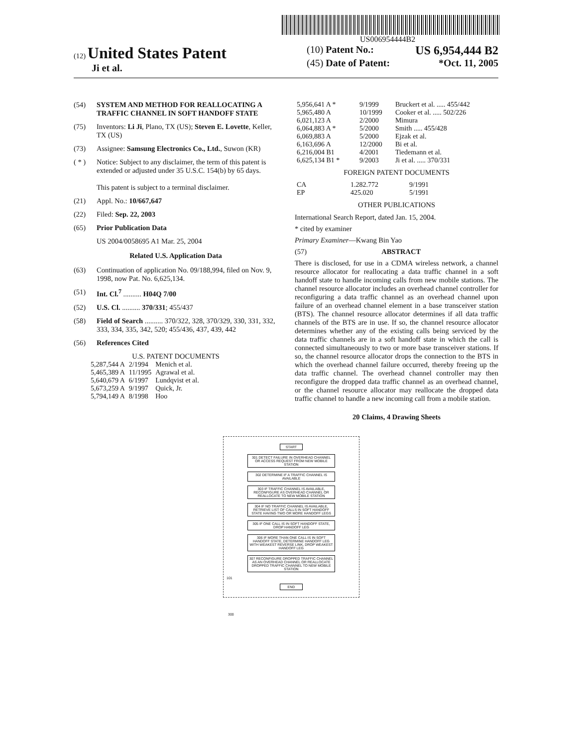US006954444B2
(12) United States Patent
Ji et al.
(10) Patent No.: US 6,954,444 B2
(45) Date of Patent: *Oct. 11, 2005
(54) SYSTEM AND METHOD FOR REALLOCATING A TRAFFIC CHANNEL IN SOFT HANDOFF STATE
(75) Inventors: Li Ji, Plano, TX (US); Steven E. Lovette, Keller, TX (US)
(73) Assignee: Samsung Electronics Co., Ltd., Suwon (KR)
( * ) Notice: Subject to any disclaimer, the term of this patent is extended or adjusted under 35 U.S.C. 154(b) by 65 days.
This patent is subject to a terminal disclaimer.
(21) Appl. No.: 10/667,647
(22) Filed: Sep. 22, 2003
(65) Prior Publication Data
US 2004/0058695 A1 Mar. 25, 2004
Related U.S. Application Data
(63) Continuation of application No. 09/188,994, filed on Nov. 9, 1998, now Pat. No. 6,625,134.
(51) Int. Cl.<sup>7</sup> .......... H04Q 7/00
(52) U.S. Cl. .......... 370/331; 455/437
(58) Field of Search .......... 370/322, 328, 370/329, 330, 331, 332, 333, 334, 335, 342, 520; 455/436, 437, 439, 442
(56) References Cited
U.S. PATENT DOCUMENTS
| 5,287,544 A | 2/1994 | Menich et al. |
| 5,465,389 A | 11/1995 | Agrawal et al. |
| 5,640,679 A | 6/1997 | Lundqvist et al. |
| 5,673,259 A | 9/1997 | Quick, Jr. |
| 5,794,149 A | 8/1998 | Hoo |
| 5,956,641 A * | 9/1999 | Bruckert et al. ..... 455/442 |
| 5,965,480 A | 10/1999 | Cooker et al. ..... 502/226 |
| 6,021,123 A | 2/2000 | Mimura |
| 6,064,883 A * | 5/2000 | Smith ..... 455/428 |
| 6,069,883 A | 5/2000 | Ejzak et al. |
| 6,163,696 A | 12/2000 | Bi et al. |
| 6,216,004 B1 | 4/2001 | Tiedemann et al. |
| 6,625,134 B1 * | 9/2003 | Ji et al. ..... 370/331 |
FOREIGN PATENT DOCUMENTS
| CA | 1.282.772 | 9/1991 |
| EP | 425.020 | 5/1991 |
OTHER PUBLICATIONS
International Search Report, dated Jan. 15, 2004.
* cited by examiner
Primary Examiner—Kwang Bin Yao
(57) ABSTRACT
There is disclosed, for use in a CDMA wireless network, a channel resource allocator for reallocating a data traffic channel in a soft handoff state to handle incoming calls from new mobile stations. The channel resource allocator includes an overhead channel controller for reconfiguring a data traffic channel as an overhead channel upon failure of an overhead channel element in a base transceiver station (BTS). The channel resource allocator determines if all data traffic channels of the BTS are in use. If so, the channel resource allocator determines whether any of the existing calls being serviced by the data traffic channels are in a soft handoff state in which the call is connected simultaneously to two or more base transceiver stations. If so, the channel resource allocator drops the connection to the BTS in which the overhead channel failure occurred, thereby freeing up the data traffic channel. The overhead channel controller may then reconfigure the dropped data traffic channel as an overhead channel, or the channel resource allocator may reallocate the dropped data traffic channel to handle a new incoming call from a mobile station.
20 Claims, 4 Drawing Sheets
START
301 DETECT FAILURE IN OVERHEAD CHANNEL OR ACCESS REQUEST FROM NEW MOBILE STATION
302 DETERMINE IF A TRAFFIC CHANNEL IS AVAILABLE
303 IF TRAFFIC CHANNEL IS AVAILABLE, RECONFIGURE AS OVERHEAD CHANNEL OR REALLOCATE TO NEW MOBILE STATION
304 IF NO TRAFFIC CHANNEL IS AVAILABLE, RETRIEVE LIST OF CALLS IN SOFT HANDOFF STATE HAVING TWO OR MORE HANDOFF LEGS
305 IF ONE CALL IS IN SOFT HANDOFF STATE, DROP HANDOFF LEG
306 IF MORE THAN ONE CALL IS IN SOFT HANDOFF STATE, DETERMINE HANDOFF LEG WITH WEAKEST REVERSE LINK, DROP WEAKEST HANDOFF LEG
307 RECONFIGURE DROPPED TRAFFIC CHANNEL AS AN OVERHEAD CHANNEL OR REALLOCATE DROPPED TRAFFIC CHANNEL TO NEW MOBILE STATION
101
END
300